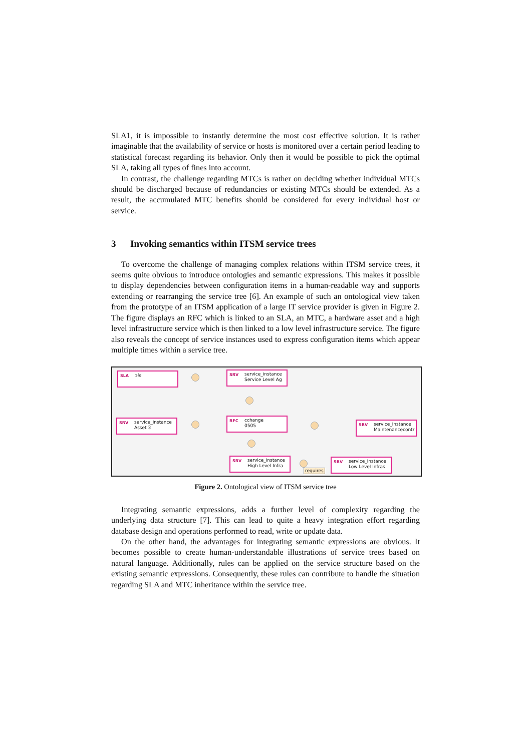SLA1, it is impossible to instantly determine the most cost effective solution. It is rather imaginable that the availability of service or hosts is monitored over a certain period leading to statistical forecast regarding its behavior. Only then it would be possible to pick the optimal SLA, taking all types of fines into account.
In contrast, the challenge regarding MTCs is rather on deciding whether individual MTCs should be discharged because of redundancies or existing MTCs should be extended. As a result, the accumulated MTC benefits should be considered for every individual host or service.
3 Invoking semantics within ITSM service trees
To overcome the challenge of managing complex relations within ITSM service trees, it seems quite obvious to introduce ontologies and semantic expressions. This makes it possible to display dependencies between configuration items in a human-readable way and supports extending or rearranging the service tree [6]. An example of such an ontological view taken from the prototype of an ITSM application of a large IT service provider is given in Figure 2. The figure displays an RFC which is linked to an SLA, an MTC, a hardware asset and a high level infrastructure service which is then linked to a low level infrastructure service. The figure also reveals the concept of service instances used to express configuration items which appear multiple times within a service tree.
SLA sla
SRV service_instance
Service Level Ag
SRV service_instance
Asset 3
RFC cchange
0505
SRV service_instance
Maintenancecontr
SRV service_instance
High Level Infra
SRV service_instance
Low Level Infras
requires
Figure 2. Ontological view of ITSM service tree
Integrating semantic expressions, adds a further level of complexity regarding the underlying data structure [7]. This can lead to quite a heavy integration effort regarding database design and operations performed to read, write or update data.
On the other hand, the advantages for integrating semantic expressions are obvious. It becomes possible to create human-understandable illustrations of service trees based on natural language. Additionally, rules can be applied on the service structure based on the existing semantic expressions. Consequently, these rules can contribute to handle the situation regarding SLA and MTC inheritance within the service tree.